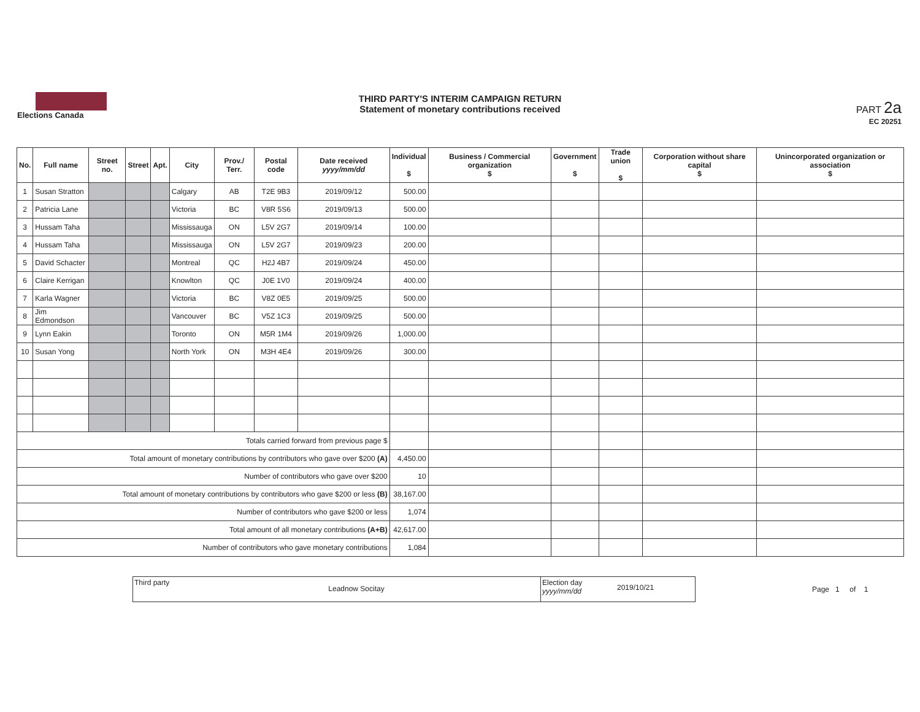Elections Canada
THIRD PARTY'S INTERIM CAMPAIGN RETURN
Statement of monetary contributions received
PART 2a
EC 20251
| No. | Full name | Street no. | Street | Apt. | City | Prov./ Terr. | Postal code | Date received yyyy/mm/dd | Individual $ | Business / Commercial organization $ | Government $ | Trade union $ | Corporation without share capital $ | Unincorporated organization or association $ |
| --- | --- | --- | --- | --- | --- | --- | --- | --- | --- | --- | --- | --- | --- | --- |
| 1 | Susan Stratton | | | | Calgary | AB | T2E 9B3 | 2019/09/12 | 500.00 | | | | | |
| 2 | Patricia Lane | | | | Victoria | BC | V8R 5S6 | 2019/09/13 | 500.00 | | | | | |
| 3 | Hussam Taha | | | | Mississauga | ON | L5V 2G7 | 2019/09/14 | 100.00 | | | | | |
| 4 | Hussam Taha | | | | Mississauga | ON | L5V 2G7 | 2019/09/23 | 200.00 | | | | | |
| 5 | David Schacter | | | | Montreal | QC | H2J 4B7 | 2019/09/24 | 450.00 | | | | | |
| 6 | Claire Kerrigan | | | | Knowlton | QC | J0E 1V0 | 2019/09/24 | 400.00 | | | | | |
| 7 | Karla Wagner | | | | Victoria | BC | V8Z 0E5 | 2019/09/25 | 500.00 | | | | | |
| 8 | Jim Edmondson | | | | Vancouver | BC | V5Z 1C3 | 2019/09/25 | 500.00 | | | | | |
| 9 | Lynn Eakin | | | | Toronto | ON | M5R 1M4 | 2019/09/26 | 1,000.00 | | | | | |
| 10 | Susan Yong | | | | North York | ON | M3H 4E4 | 2019/09/26 | 300.00 | | | | | |
| Totals carried forward from previous page $ | | | | | | | | | | | | | | |
| Total amount of monetary contributions by contributors who gave over $200 (A) | | | | | | | | | 4,450.00 | | | | | |
| Number of contributors who gave over $200 | | | | | | | | | 10 | | | | | |
| Total amount of monetary contributions by contributors who gave $200 or less (B) | | | | | | | | | 38,167.00 | | | | | |
| Number of contributors who gave $200 or less | | | | | | | | | 1,074 | | | | | |
| Total amount of all monetary contributions (A+B) | | | | | | | | | 42,617.00 | | | | | |
| Number of contributors who gave monetary contributions | | | | | | | | | 1,084 | | | | | |
Third party
Leadnow Socitay
Election day yyyy/mm/dd
2019/10/21
Page 1 of 1